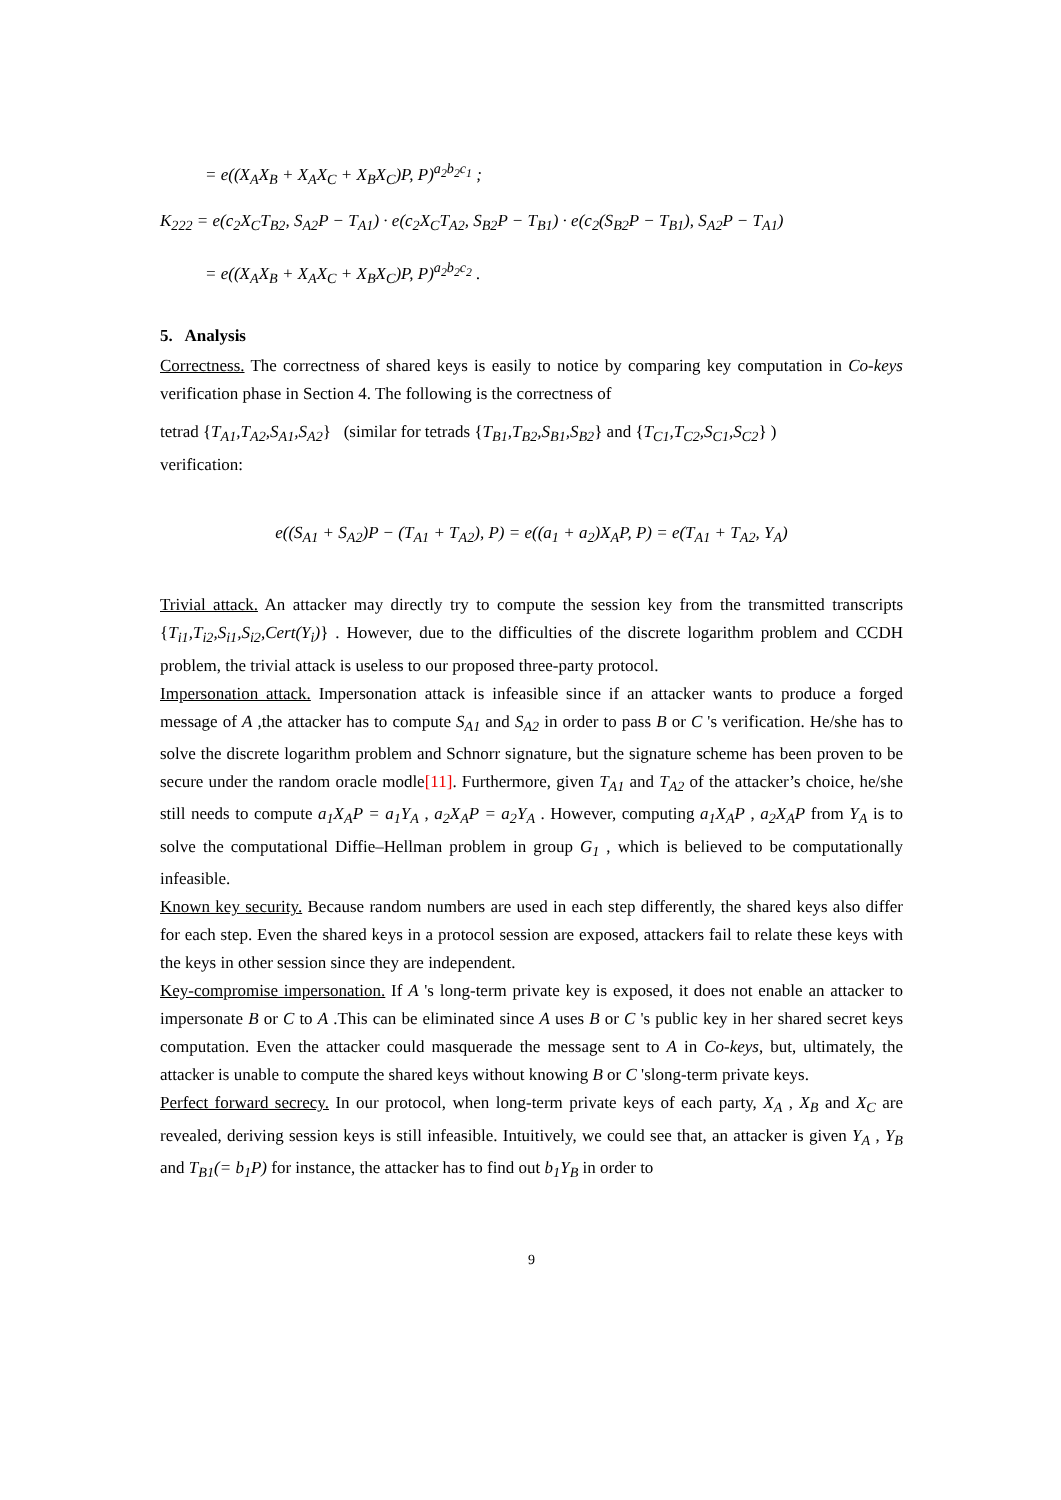= e((X<sub>A</sub>X<sub>B</sub> + X<sub>A</sub>X<sub>C</sub> + X<sub>B</sub>X<sub>C</sub>)P, P)<sup>a<sub>2</sub>b<sub>2</sub>c<sub>1</sub></sup> ;
K<sub>222</sub> = e(c<sub>2</sub>X<sub>C</sub>T<sub>B2</sub>, S<sub>A2</sub>P − T<sub>A1</sub>) · e(c<sub>2</sub>X<sub>C</sub>T<sub>A2</sub>, S<sub>B2</sub>P − T<sub>B1</sub>) · e(c<sub>2</sub>(S<sub>B2</sub>P − T<sub>B1</sub>), S<sub>A2</sub>P − T<sub>A1</sub>)
= e((X<sub>A</sub>X<sub>B</sub> + X<sub>A</sub>X<sub>C</sub> + X<sub>B</sub>X<sub>C</sub>)P, P)<sup>a<sub>2</sub>b<sub>2</sub>c<sub>2</sub></sup> .
5. Analysis
Correctness. The correctness of shared keys is easily to notice by comparing key computation in Co-keys verification phase in Section 4. The following is the correctness of
tetrad {T<sub>A1</sub>,T<sub>A2</sub>,S<sub>A1</sub>,S<sub>A2</sub>} (similar for tetrads {T<sub>B1</sub>,T<sub>B2</sub>,S<sub>B1</sub>,S<sub>B2</sub>} and {T<sub>C1</sub>,T<sub>C2</sub>,S<sub>C1</sub>,S<sub>C2</sub>} )
verification:
e((S<sub>A1</sub> + S<sub>A2</sub>)P − (T<sub>A1</sub> + T<sub>A2</sub>), P) = e((a<sub>1</sub> + a<sub>2</sub>)X<sub>A</sub>P, P) = e(T<sub>A1</sub> + T<sub>A2</sub>, Y<sub>A</sub>)
Trivial attack. An attacker may directly try to compute the session key from the transmitted transcripts {T<sub>i1</sub>,T<sub>i2</sub>,S<sub>i1</sub>,S<sub>i2</sub>,Cert(Y<sub>i</sub>)} . However, due to the difficulties of the discrete logarithm problem and CCDH problem, the trivial attack is useless to our proposed three-party protocol.
Impersonation attack. Impersonation attack is infeasible since if an attacker wants to produce a forged message of A ,the attacker has to compute S<sub>A1</sub> and S<sub>A2</sub> in order to pass B or C 's verification. He/she has to solve the discrete logarithm problem and Schnorr signature, but the signature scheme has been proven to be secure under the random oracle modle[11]. Furthermore, given T<sub>A1</sub> and T<sub>A2</sub> of the attacker’s choice, he/she still needs to compute a<sub>1</sub>X<sub>A</sub>P = a<sub>1</sub>Y<sub>A</sub> , a<sub>2</sub>X<sub>A</sub>P = a<sub>2</sub>Y<sub>A</sub> . However, computing a<sub>1</sub>X<sub>A</sub>P , a<sub>2</sub>X<sub>A</sub>P from Y<sub>A</sub> is to solve the computational Diffie–Hellman problem in group G<sub>1</sub> , which is believed to be computationally infeasible.
Known key security. Because random numbers are used in each step differently, the shared keys also differ for each step. Even the shared keys in a protocol session are exposed, attackers fail to relate these keys with the keys in other session since they are independent.
Key-compromise impersonation. If A 's long-term private key is exposed, it does not enable an attacker to impersonate B or C to A .This can be eliminated since A uses B or C 's public key in her shared secret keys computation. Even the attacker could masquerade the message sent to A in Co-keys, but, ultimately, the attacker is unable to compute the shared keys without knowing B or C 'slong-term private keys.
Perfect forward secrecy. In our protocol, when long-term private keys of each party, X<sub>A</sub> , X<sub>B</sub> and X<sub>C</sub> are revealed, deriving session keys is still infeasible. Intuitively, we could see that, an attacker is given Y<sub>A</sub> , Y<sub>B</sub> and T<sub>B1</sub>(= b<sub>1</sub>P) for instance, the attacker has to find out b<sub>1</sub>Y<sub>B</sub> in order to
9